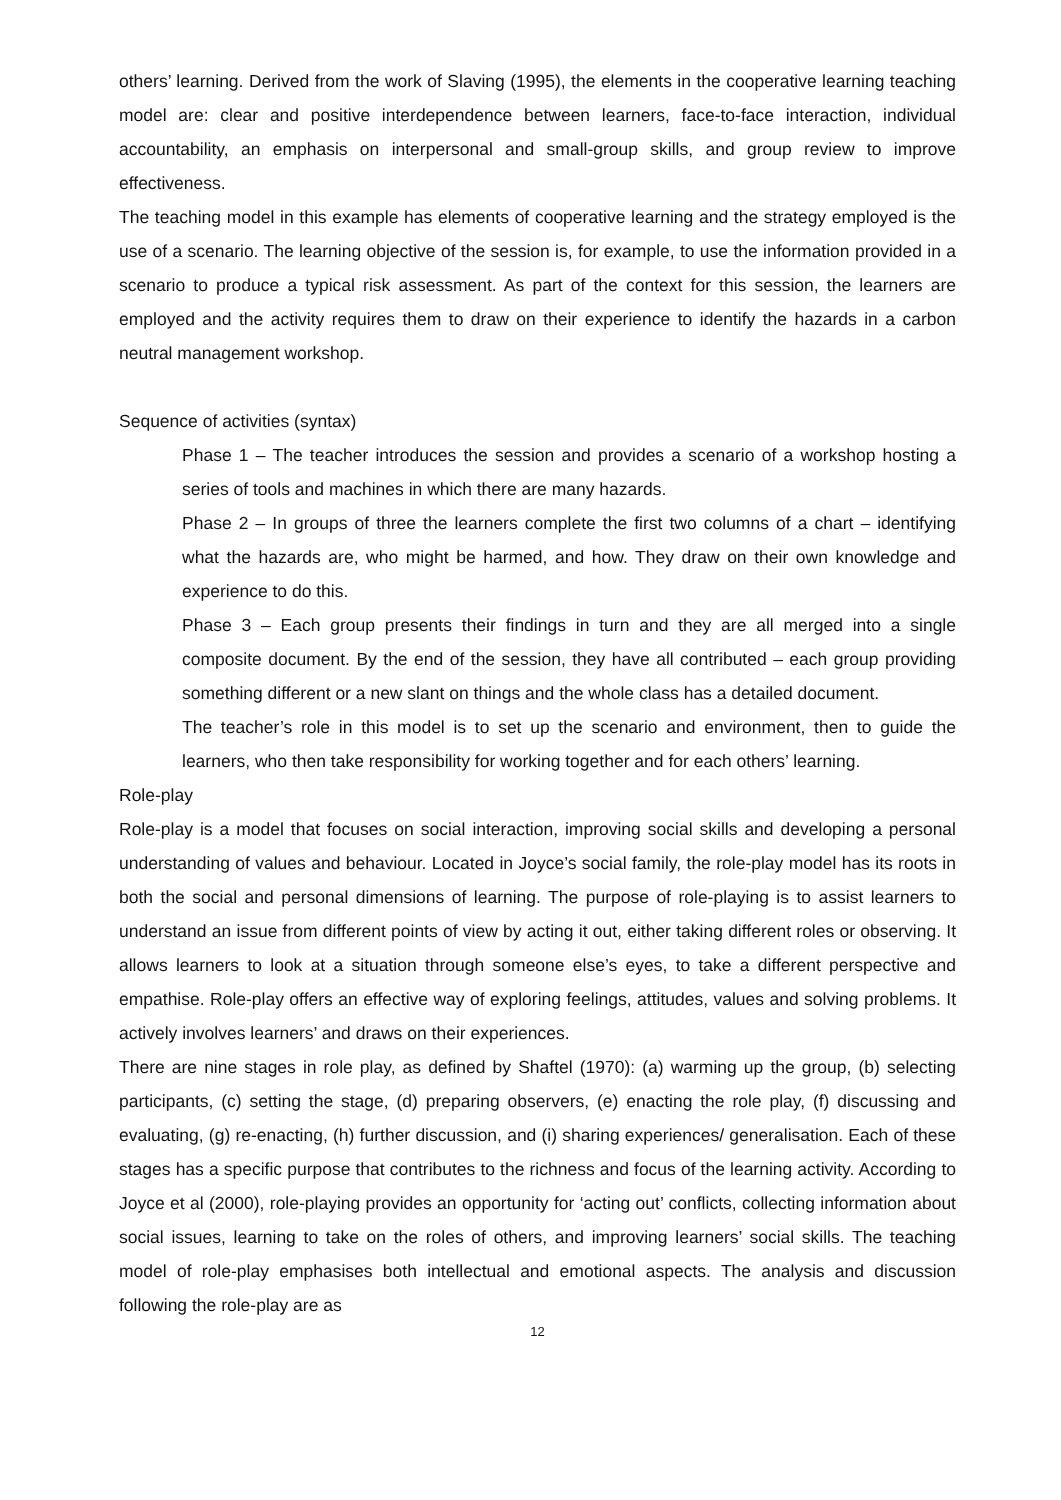others’ learning. Derived from the work of Slaving (1995), the elements in the cooperative learning teaching model are: clear and positive interdependence between learners, face-to-face interaction, individual accountability, an emphasis on interpersonal and small-group skills, and group review to improve effectiveness.
The teaching model in this example has elements of cooperative learning and the strategy employed is the use of a scenario. The learning objective of the session is, for example, to use the information provided in a scenario to produce a typical risk assessment. As part of the context for this session, the learners are employed and the activity requires them to draw on their experience to identify the hazards in a carbon neutral management workshop.
Sequence of activities (syntax)
Phase 1 – The teacher introduces the session and provides a scenario of a workshop hosting a series of tools and machines in which there are many hazards.
Phase 2 – In groups of three the learners complete the first two columns of a chart – identifying what the hazards are, who might be harmed, and how. They draw on their own knowledge and experience to do this.
Phase 3 – Each group presents their findings in turn and they are all merged into a single composite document. By the end of the session, they have all contributed – each group providing something different or a new slant on things and the whole class has a detailed document.
The teacher’s role in this model is to set up the scenario and environment, then to guide the learners, who then take responsibility for working together and for each others’ learning.
Role-play
Role-play is a model that focuses on social interaction, improving social skills and developing a personal understanding of values and behaviour. Located in Joyce’s social family, the role-play model has its roots in both the social and personal dimensions of learning. The purpose of role-playing is to assist learners to understand an issue from different points of view by acting it out, either taking different roles or observing. It allows learners to look at a situation through someone else’s eyes, to take a different perspective and empathise. Role-play offers an effective way of exploring feelings, attitudes, values and solving problems. It actively involves learners’ and draws on their experiences.
There are nine stages in role play, as defined by Shaftel (1970): (a) warming up the group, (b) selecting participants, (c) setting the stage, (d) preparing observers, (e) enacting the role play, (f) discussing and evaluating, (g) re-enacting, (h) further discussion, and (i) sharing experiences/ generalisation. Each of these stages has a specific purpose that contributes to the richness and focus of the learning activity. According to Joyce et al (2000), role-playing provides an opportunity for ‘acting out’ conflicts, collecting information about social issues, learning to take on the roles of others, and improving learners’ social skills. The teaching model of role-play emphasises both intellectual and emotional aspects. The analysis and discussion following the role-play are as
12